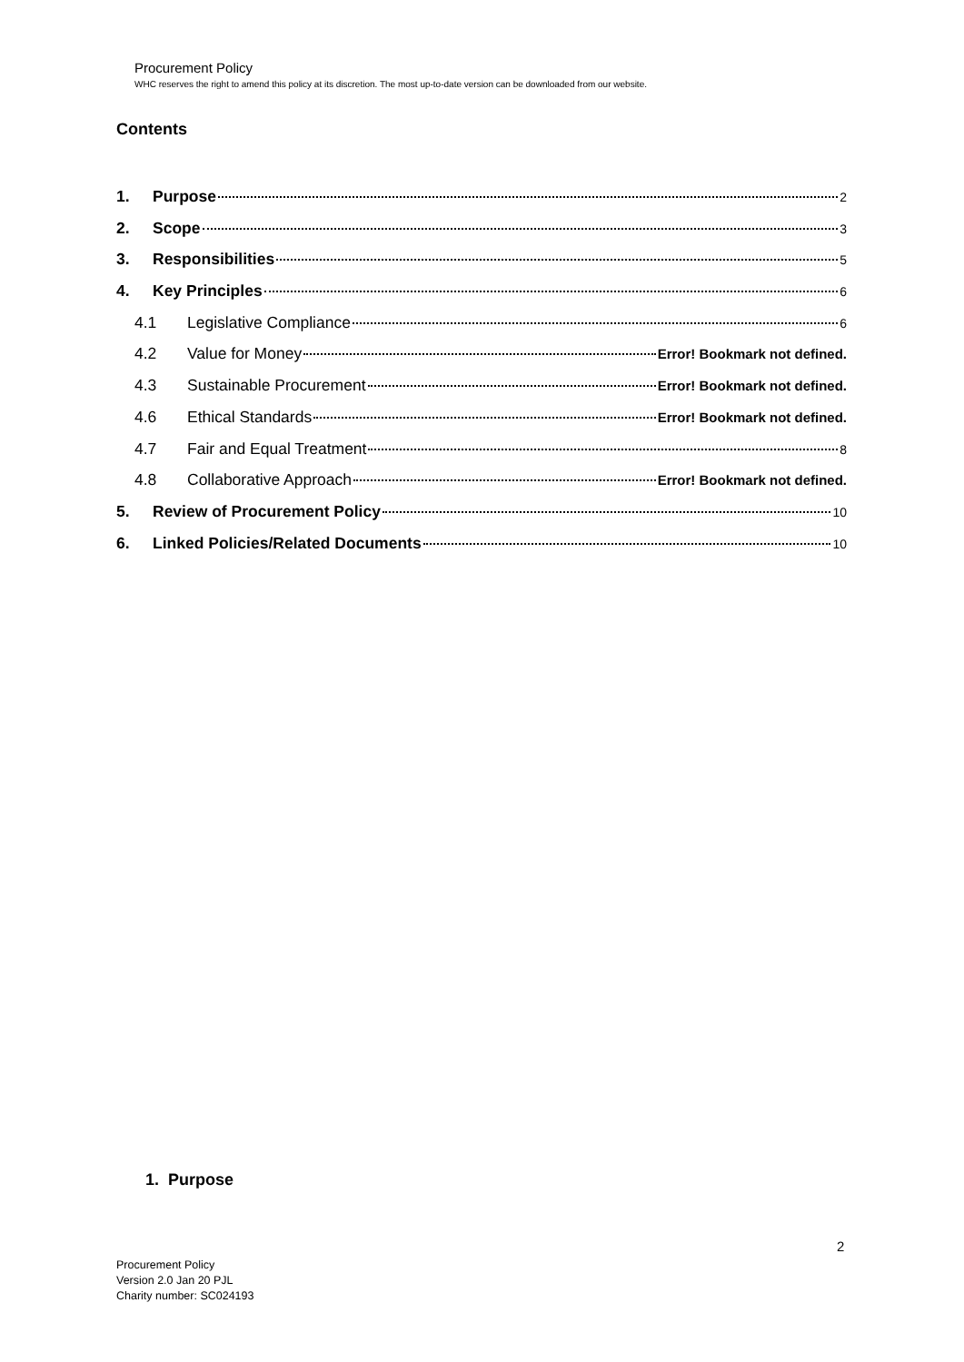Procurement Policy
WHC reserves the right to amend this policy at its discretion. The most up-to-date version can be downloaded from our website.
Contents
1. Purpose 2
2. Scope 3
3. Responsibilities 5
4. Key Principles 6
4.1 Legislative Compliance 6
4.2 Value for Money Error! Bookmark not defined.
4.3 Sustainable Procurement Error! Bookmark not defined.
4.6 Ethical Standards Error! Bookmark not defined.
4.7 Fair and Equal Treatment 8
4.8 Collaborative Approach Error! Bookmark not defined.
5. Review of Procurement Policy 10
6. Linked Policies/Related Documents 10
1. Purpose
2
Procurement Policy
Version 2.0 Jan 20 PJL
Charity number: SC024193